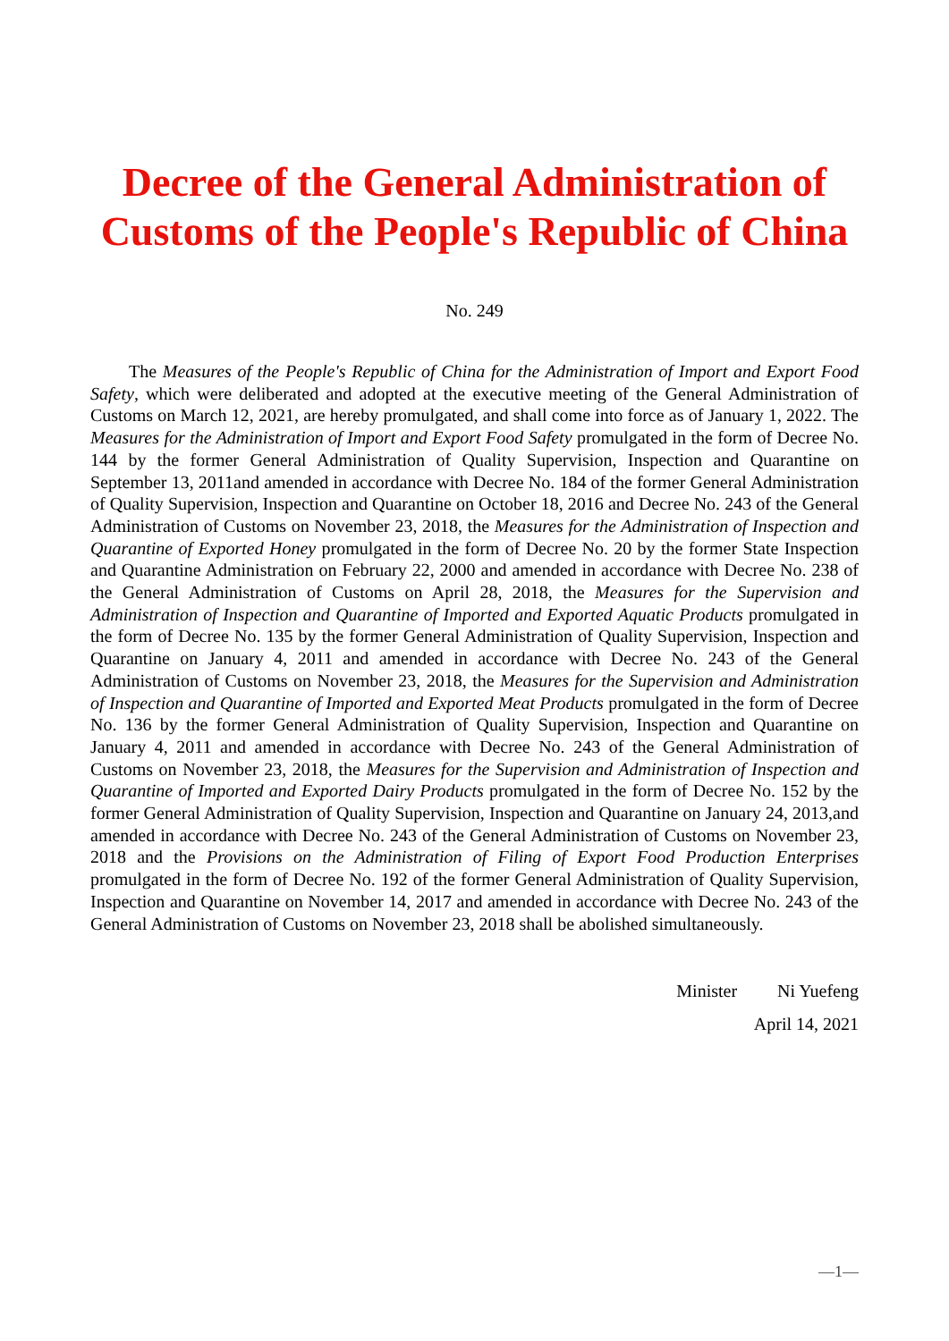Decree of the General Administration of
Customs of the People's Republic of China
No. 249
The Measures of the People's Republic of China for the Administration of Import and Export Food Safety, which were deliberated and adopted at the executive meeting of the General Administration of Customs on March 12, 2021, are hereby promulgated, and shall come into force as of January 1, 2022. The Measures for the Administration of Import and Export Food Safety promulgated in the form of Decree No. 144 by the former General Administration of Quality Supervision, Inspection and Quarantine on September 13, 2011and amended in accordance with Decree No. 184 of the former General Administration of Quality Supervision, Inspection and Quarantine on October 18, 2016 and Decree No. 243 of the General Administration of Customs on November 23, 2018, the Measures for the Administration of Inspection and Quarantine of Exported Honey promulgated in the form of Decree No. 20 by the former State Inspection and Quarantine Administration on February 22, 2000 and amended in accordance with Decree No. 238 of the General Administration of Customs on April 28, 2018, the Measures for the Supervision and Administration of Inspection and Quarantine of Imported and Exported Aquatic Products promulgated in the form of Decree No. 135 by the former General Administration of Quality Supervision, Inspection and Quarantine on January 4, 2011 and amended in accordance with Decree No. 243 of the General Administration of Customs on November 23, 2018, the Measures for the Supervision and Administration of Inspection and Quarantine of Imported and Exported Meat Products promulgated in the form of Decree No. 136 by the former General Administration of Quality Supervision, Inspection and Quarantine on January 4, 2011 and amended in accordance with Decree No. 243 of the General Administration of Customs on November 23, 2018, the Measures for the Supervision and Administration of Inspection and Quarantine of Imported and Exported Dairy Products promulgated in the form of Decree No. 152 by the former General Administration of Quality Supervision, Inspection and Quarantine on January 24, 2013,and amended in accordance with Decree No. 243 of the General Administration of Customs on November 23, 2018 and the Provisions on the Administration of Filing of Export Food Production Enterprises promulgated in the form of Decree No. 192 of the former General Administration of Quality Supervision, Inspection and Quarantine on November 14, 2017 and amended in accordance with Decree No. 243 of the General Administration of Customs on November 23, 2018 shall be abolished simultaneously.
Minister Ni Yuefeng
April 14, 2021
—1—